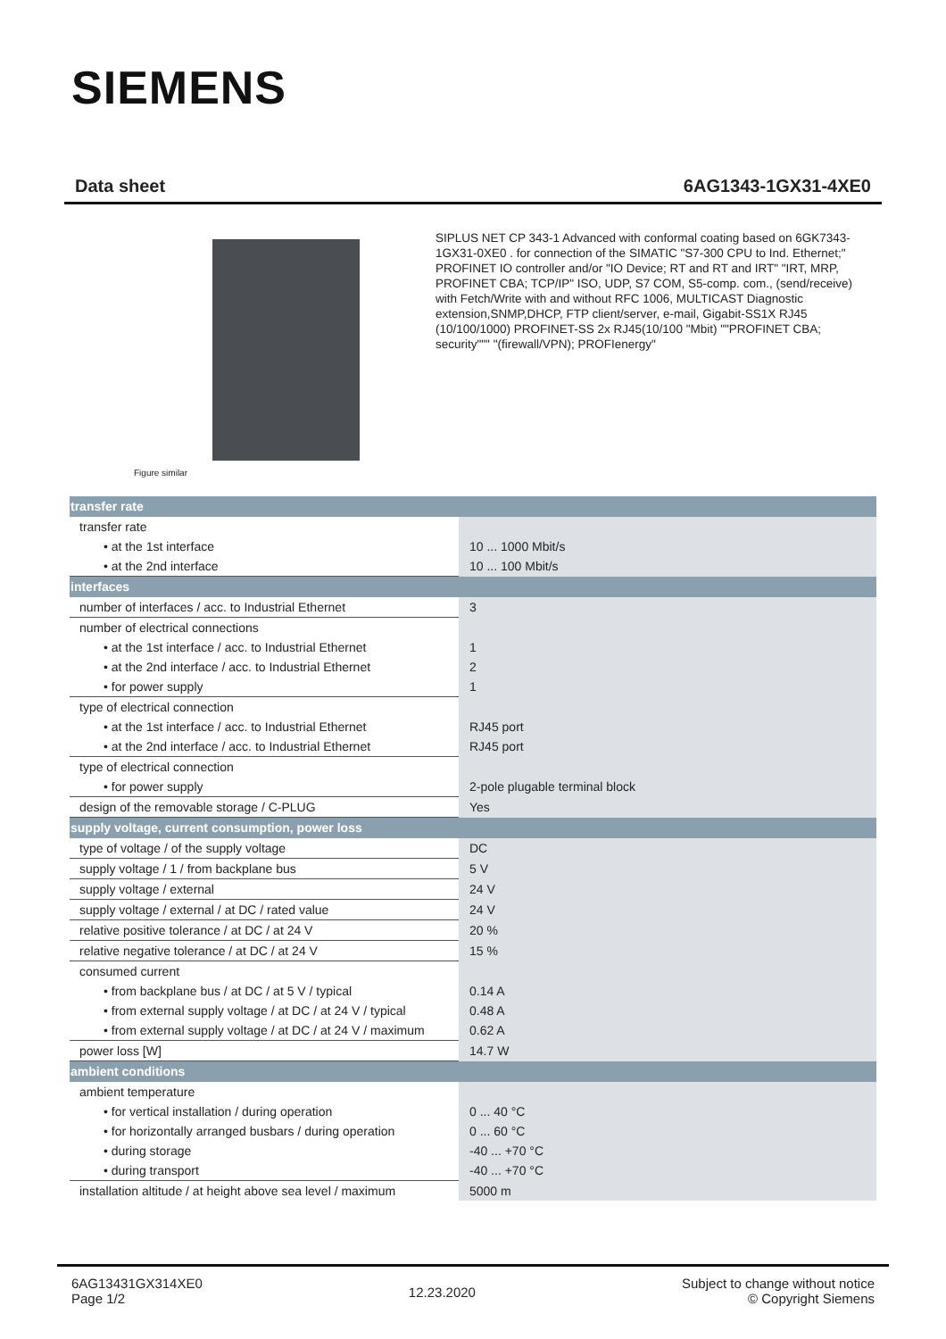SIEMENS
Data sheet 6AG1343-1GX31-4XE0
Figure similar
SIPLUS NET CP 343-1 Advanced with conformal coating based on 6GK7343-1GX31-0XE0 . for connection of the SIMATIC "S7-300 CPU to Ind. Ethernet;" PROFINET IO controller and/or "IO Device; RT and RT and IRT" "IRT, MRP, PROFINET CBA; TCP/IP" ISO, UDP, S7 COM, S5-comp. com., (send/receive) with Fetch/Write with and without RFC 1006, MULTICAST Diagnostic extension,SNMP,DHCP, FTP client/server, e-mail, Gigabit-SS1X RJ45 (10/100/1000) PROFINET-SS 2x RJ45(10/100 "Mbit) ""PROFINET CBA; security""" "(firewall/VPN); PROFIenergy"
| transfer rate | |
| transfer rate | |
| • at the 1st interface | 10 ... 1000 Mbit/s |
| • at the 2nd interface | 10 ... 100 Mbit/s |
| interfaces | |
| number of interfaces / acc. to Industrial Ethernet | 3 |
| number of electrical connections | |
| • at the 1st interface / acc. to Industrial Ethernet | 1 |
| • at the 2nd interface / acc. to Industrial Ethernet | 2 |
| • for power supply | 1 |
| type of electrical connection | |
| • at the 1st interface / acc. to Industrial Ethernet | RJ45 port |
| • at the 2nd interface / acc. to Industrial Ethernet | RJ45 port |
| type of electrical connection | |
| • for power supply | 2-pole plugable terminal block |
| design of the removable storage / C-PLUG | Yes |
| supply voltage, current consumption, power loss | |
| type of voltage / of the supply voltage | DC |
| supply voltage / 1 / from backplane bus | 5 V |
| supply voltage / external | 24 V |
| supply voltage / external / at DC / rated value | 24 V |
| relative positive tolerance / at DC / at 24 V | 20 % |
| relative negative tolerance / at DC / at 24 V | 15 % |
| consumed current | |
| • from backplane bus / at DC / at 5 V / typical | 0.14 A |
| • from external supply voltage / at DC / at 24 V / typical | 0.48 A |
| • from external supply voltage / at DC / at 24 V / maximum | 0.62 A |
| power loss [W] | 14.7 W |
| ambient conditions | |
| ambient temperature | |
| • for vertical installation / during operation | 0 ... 40 °C |
| • for horizontally arranged busbars / during operation | 0 ... 60 °C |
| • during storage | -40 ... +70 °C |
| • during transport | -40 ... +70 °C |
| installation altitude / at height above sea level / maximum | 5000 m |
6AG13431GX314XE0
Page 1/2
12.23.2020
Subject to change without notice
© Copyright Siemens